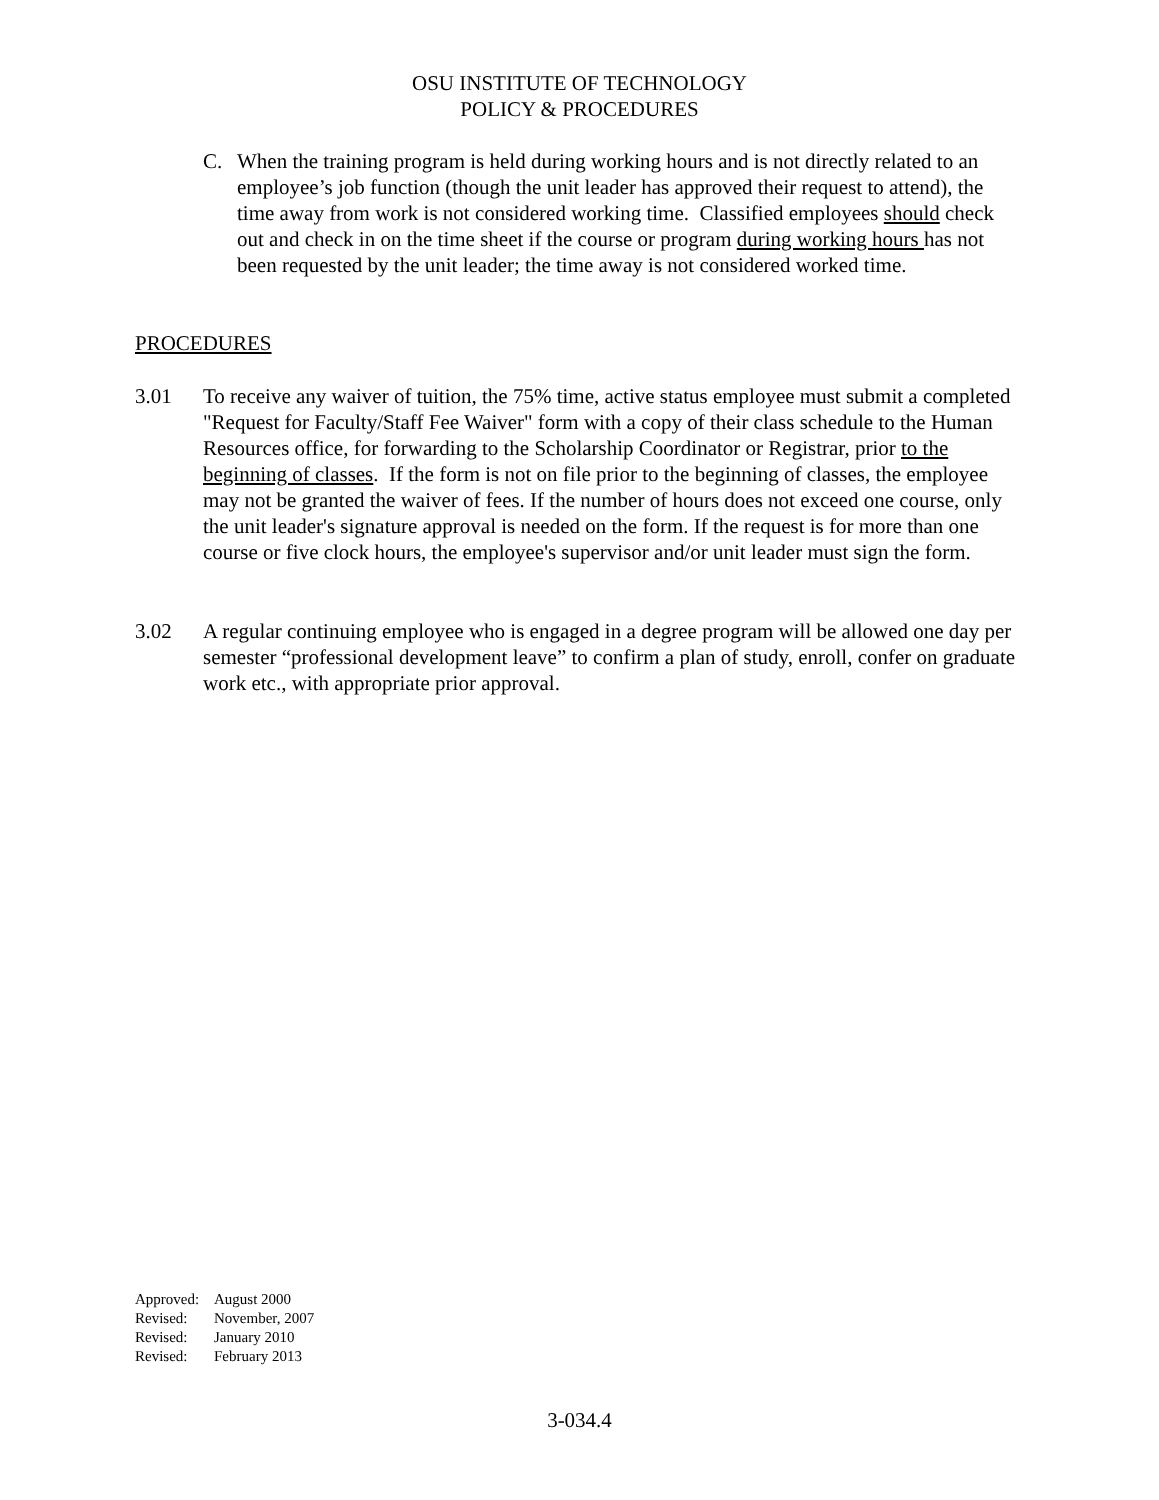OSU INSTITUTE OF TECHNOLOGY
POLICY & PROCEDURES
C. When the training program is held during working hours and is not directly related to an employee’s job function (though the unit leader has approved their request to attend), the time away from work is not considered working time. Classified employees should check out and check in on the time sheet if the course or program during working hours has not been requested by the unit leader; the time away is not considered worked time.
PROCEDURES
3.01 To receive any waiver of tuition, the 75% time, active status employee must submit a completed "Request for Faculty/Staff Fee Waiver" form with a copy of their class schedule to the Human Resources office, for forwarding to the Scholarship Coordinator or Registrar, prior to the beginning of classes. If the form is not on file prior to the beginning of classes, the employee may not be granted the waiver of fees. If the number of hours does not exceed one course, only the unit leader's signature approval is needed on the form. If the request is for more than one course or five clock hours, the employee's supervisor and/or unit leader must sign the form.
3.02 A regular continuing employee who is engaged in a degree program will be allowed one day per semester “professional development leave” to confirm a plan of study, enroll, confer on graduate work etc., with appropriate prior approval.
Approved: August 2000
Revised: November, 2007
Revised: January 2010
Revised: February 2013
3-034.4